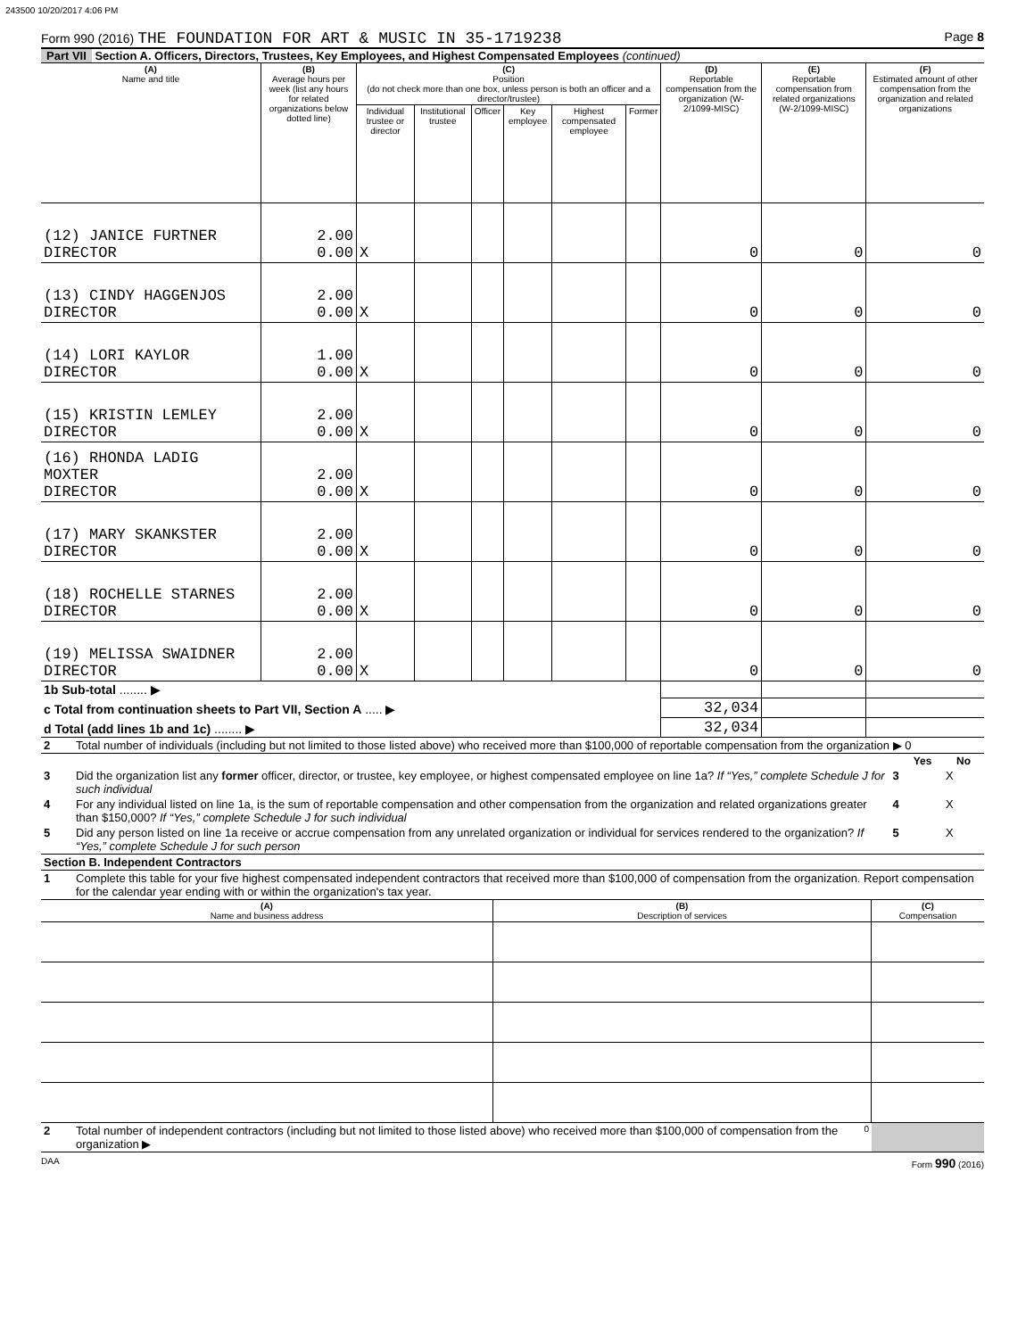243500 10/20/2017 4:06 PM
Form 990 (2016) THE FOUNDATION FOR ART & MUSIC IN 35-1719238 Page 8
Part VII Section A. Officers, Directors, Trustees, Key Employees, and Highest Compensated Employees (continued)
| (A) Name and title | (B) Average hours per week (list any hours for related organizations below dotted line) | (C) Position (do not check more than one box, unless person is both an officer and a director/trustee) | | | | | | (D) Reportable compensation from the organization (W-2/1099-MISC) | (E) Reportable compensation from related organizations (W-2/1099-MISC) | (F) Estimated amount of other compensation from the organization and related organizations |
| --- | --- | --- | --- | --- | --- | --- | --- | --- | --- | --- |
| | | Individual trustee or director | Institutional trustee | Officer | Key employee | Highest compensated employee | Former | | | |
| (12) JANICE FURTNER DIRECTOR | 2.00 0.00 | X | | | | | | 0 | 0 | 0 |
| (13) CINDY HAGGENJOS DIRECTOR | 2.00 0.00 | X | | | | | | 0 | 0 | 0 |
| (14) LORI KAYLOR DIRECTOR | 1.00 0.00 | X | | | | | | 0 | 0 | 0 |
| (15) KRISTIN LEMLEY DIRECTOR | 2.00 0.00 | X | | | | | | 0 | 0 | 0 |
| (16) RHONDA LADIG MOXTER DIRECTOR | 2.00 0.00 | X | | | | | | 0 | 0 | 0 |
| (17) MARY SKANKSTER DIRECTOR | 2.00 0.00 | X | | | | | | 0 | 0 | 0 |
| (18) ROCHELLE STARNES DIRECTOR | 2.00 0.00 | X | | | | | | 0 | 0 | 0 |
| (19) MELISSA SWAIDNER DIRECTOR | 2.00 0.00 | X | | | | | | 0 | 0 | 0 |
| 1b Sub-total ........ ▶ | | | | | | | | | | |
| c Total from continuation sheets to Part VII, Section A ..... ▶ | | | | | | | | 32,034 | | |
| d Total (add lines 1b and 1c) ........ ▶ | | | | | | | | 32,034 | | |
| 2 | Total number of individuals (including but not limited to those listed above) who received more than $100,000 of reportable compensation from the organization ▶ 0 | | | |
| | | | Yes | No |
| 3 | Did the organization list any former officer, director, or trustee, key employee, or highest compensated employee on line 1a? If “Yes,” complete Schedule J for such individual | 3 | | X |
| 4 | For any individual listed on line 1a, is the sum of reportable compensation and other compensation from the organization and related organizations greater than $150,000? If “Yes,” complete Schedule J for such individual | 4 | | X |
| 5 | Did any person listed on line 1a receive or accrue compensation from any unrelated organization or individual for services rendered to the organization? If “Yes,” complete Schedule J for such person | 5 | | X |
| Section B. Independent Contractors | | | | |
| 1 | Complete this table for your five highest compensated independent contractors that received more than $100,000 of compensation from the organization. Report compensation for the calendar year ending with or within the organization's tax year. | | | |
| (A) Name and business address | (B) Description of services | (C) Compensation |
| --- | --- | --- |
| 2 | Total number of independent contractors (including but not limited to those listed above) who received more than $100,000 of compensation from the organization ▶ | 0 | |
DAA Form 990 (2016)